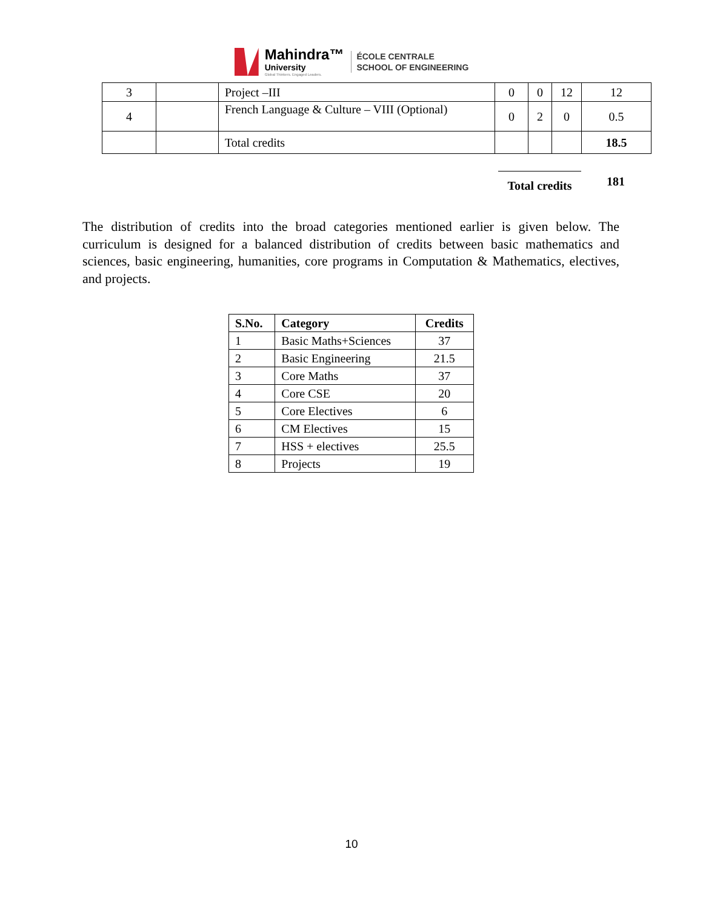Mahindra™
University
Global Thinkers. Engaged Leaders.
ÉCOLE CENTRALE
SCHOOL OF ENGINEERING
| 3 | | Project –III | 0 | 0 | 12 | 12 |
| 4 | | French Language & Culture – VIII (Optional) | 0 | 2 | 0 | 0.5 |
| | | Total credits | | | | 18.5 |
Total credits
181
The distribution of credits into the broad categories mentioned earlier is given below. The curriculum is designed for a balanced distribution of credits between basic mathematics and sciences, basic engineering, humanities, core programs in Computation & Mathematics, electives, and projects.
| S.No. | Category | Credits |
| --- | --- | --- |
| 1 | Basic Maths+Sciences | 37 |
| 2 | Basic Engineering | 21.5 |
| 3 | Core Maths | 37 |
| 4 | Core CSE | 20 |
| 5 | Core Electives | 6 |
| 6 | CM Electives | 15 |
| 7 | HSS + electives | 25.5 |
| 8 | Projects | 19 |
10